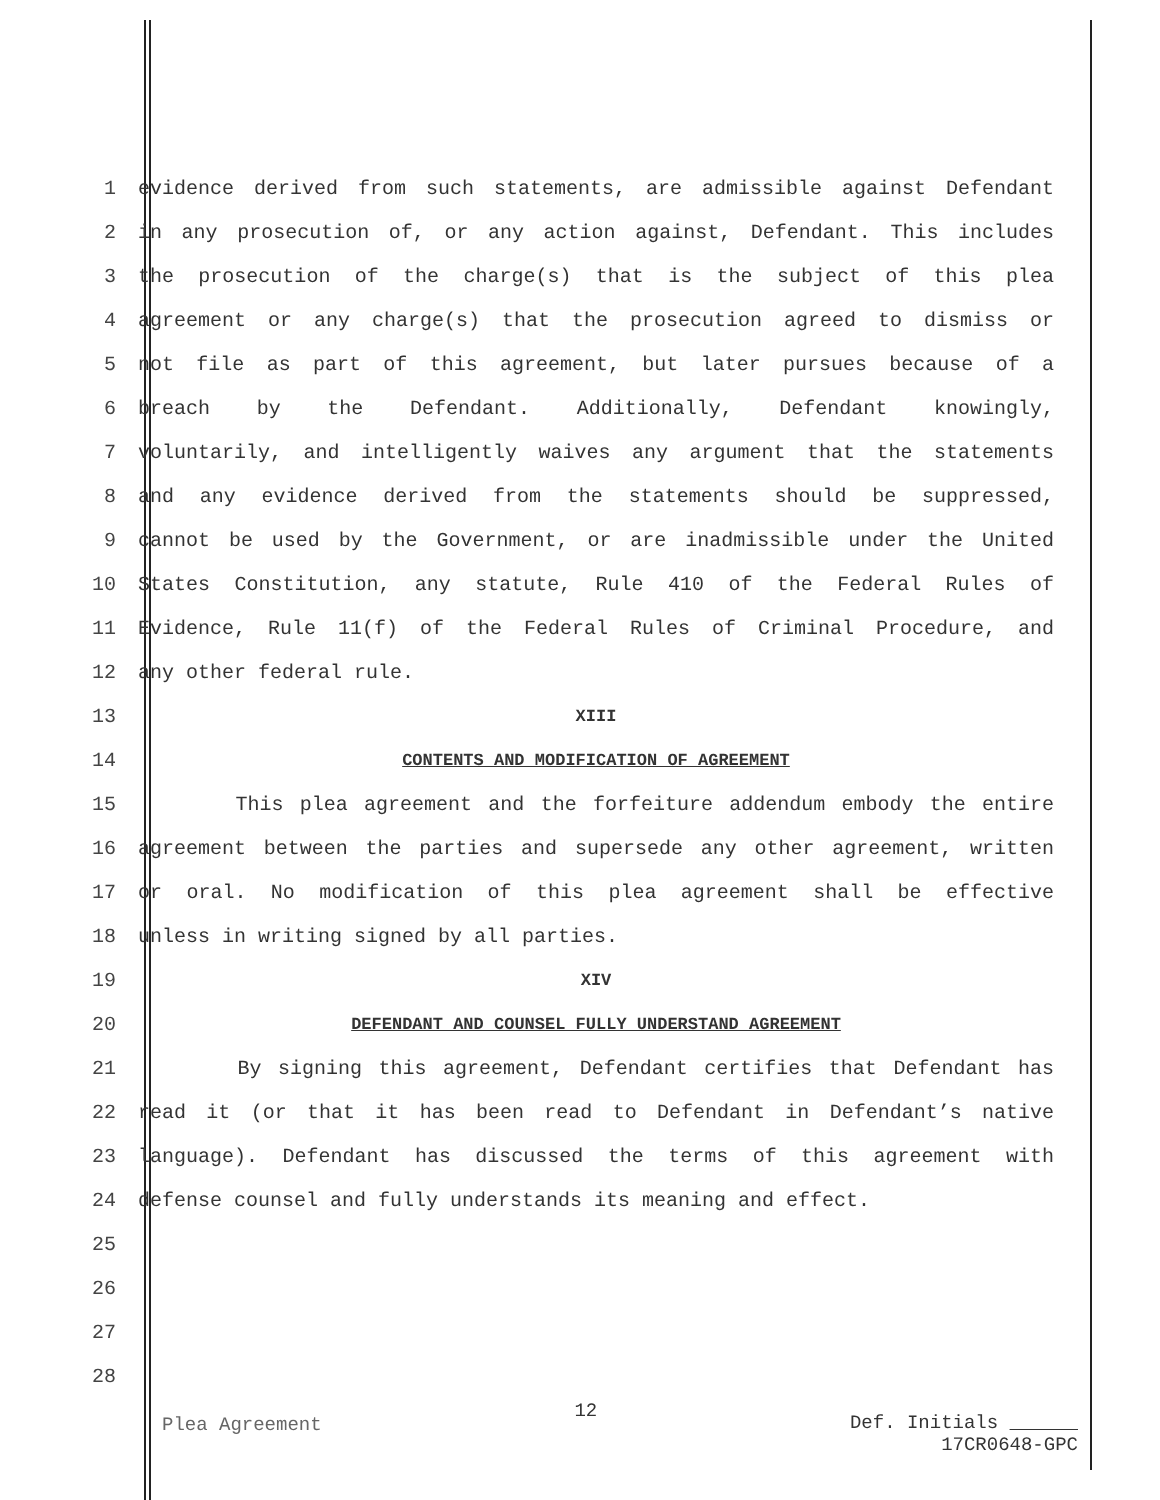1 evidence derived from such statements, are admissible against Defendant
2 in any prosecution of, or any action against, Defendant. This includes
3 the prosecution of the charge(s) that is the subject of this plea
4 agreement or any charge(s) that the prosecution agreed to dismiss or
5 not file as part of this agreement, but later pursues because of a
6 breach by the Defendant. Additionally, Defendant knowingly,
7 voluntarily, and intelligently waives any argument that the statements
8 and any evidence derived from the statements should be suppressed,
9 cannot be used by the Government, or are inadmissible under the United
10 States Constitution, any statute, Rule 410 of the Federal Rules of
11 Evidence, Rule 11(f) of the Federal Rules of Criminal Procedure, and
12 any other federal rule.
13 XIII
14 CONTENTS AND MODIFICATION OF AGREEMENT
15 This plea agreement and the forfeiture addendum embody the entire
16 agreement between the parties and supersede any other agreement, written
17 or oral. No modification of this plea agreement shall be effective
18 unless in writing signed by all parties.
19 XIV
20 DEFENDANT AND COUNSEL FULLY UNDERSTAND AGREEMENT
21 By signing this agreement, Defendant certifies that Defendant has
22 read it (or that it has been read to Defendant in Defendant’s native
23 language). Defendant has discussed the terms of this agreement with
24 defense counsel and fully understands its meaning and effect.
25
26
27
28
Plea Agreement 12 Def. Initials
17CR0648-GPC